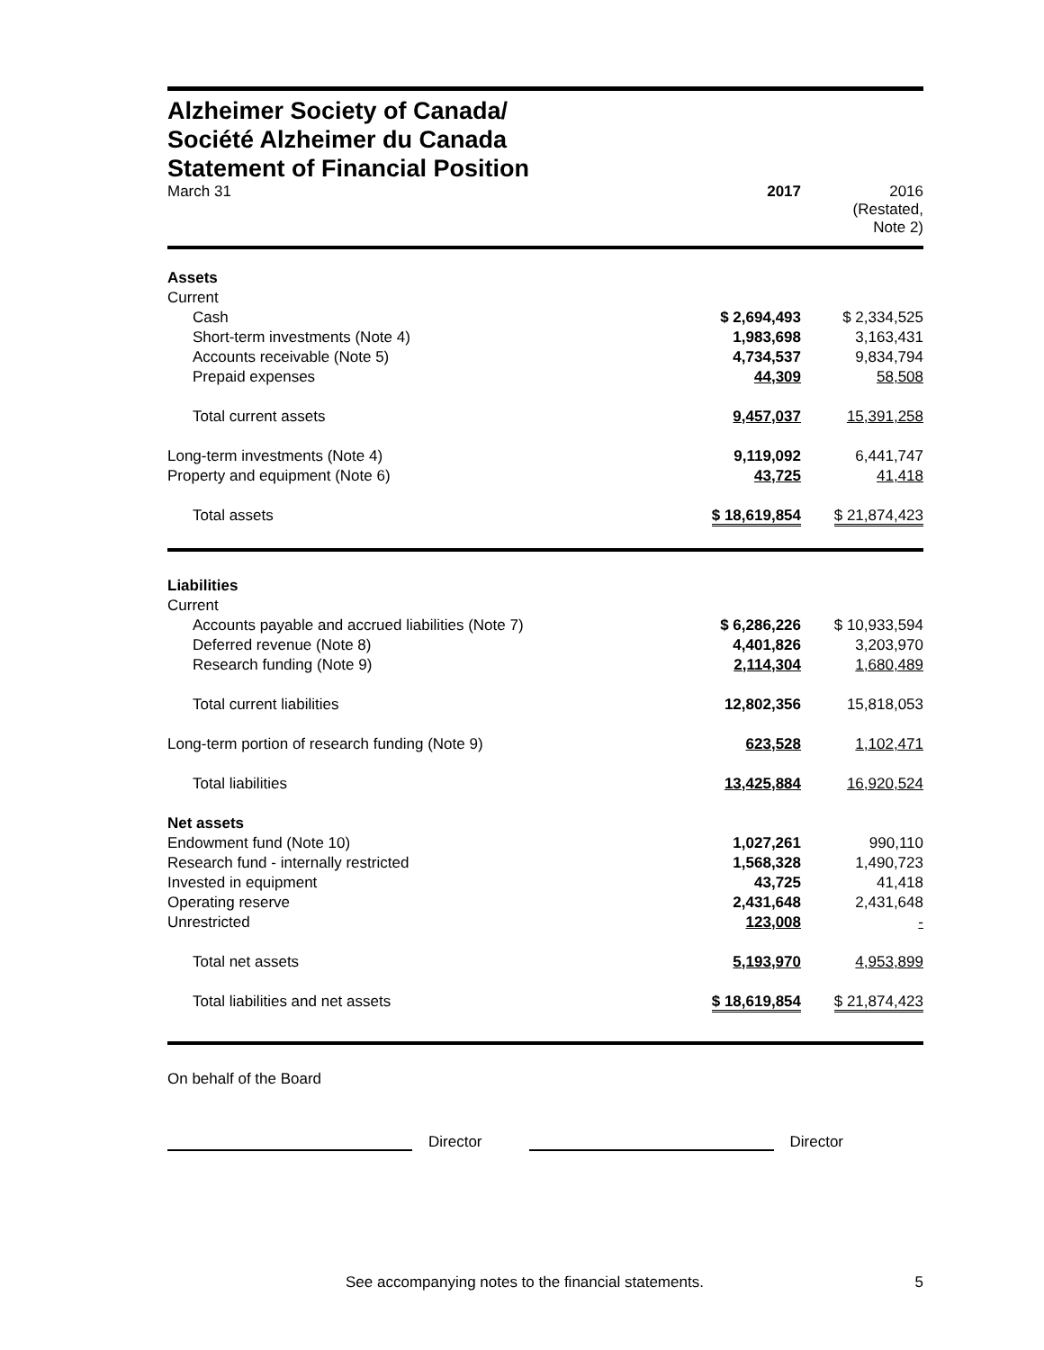Alzheimer Society of Canada/
Société Alzheimer du Canada
Statement of Financial Position
| March 31 | 2017 | 2016 (Restated, Note 2) |
| Assets | | |
| Current | | |
| Cash | $ 2,694,493 | $ 2,334,525 |
| Short-term investments (Note 4) | 1,983,698 | 3,163,431 |
| Accounts receivable (Note 5) | 4,734,537 | 9,834,794 |
| Prepaid expenses | 44,309 | 58,508 |
| Total current assets | 9,457,037 | 15,391,258 |
| Long-term investments (Note 4) | 9,119,092 | 6,441,747 |
| Property and equipment (Note 6) | 43,725 | 41,418 |
| Total assets | $ 18,619,854 | $ 21,874,423 |
| Liabilities | | |
| Current | | |
| Accounts payable and accrued liabilities (Note 7) | $ 6,286,226 | $ 10,933,594 |
| Deferred revenue (Note 8) | 4,401,826 | 3,203,970 |
| Research funding (Note 9) | 2,114,304 | 1,680,489 |
| Total current liabilities | 12,802,356 | 15,818,053 |
| Long-term portion of research funding (Note 9) | 623,528 | 1,102,471 |
| Total liabilities | 13,425,884 | 16,920,524 |
| Net assets | | |
| Endowment fund (Note 10) | 1,027,261 | 990,110 |
| Research fund - internally restricted | 1,568,328 | 1,490,723 |
| Invested in equipment | 43,725 | 41,418 |
| Operating reserve | 2,431,648 | 2,431,648 |
| Unrestricted | 123,008 | - |
| Total net assets | 5,193,970 | 4,953,899 |
| Total liabilities and net assets | $ 18,619,854 | $ 21,874,423 |
On behalf of the Board
Director Director
See accompanying notes to the financial statements. 5